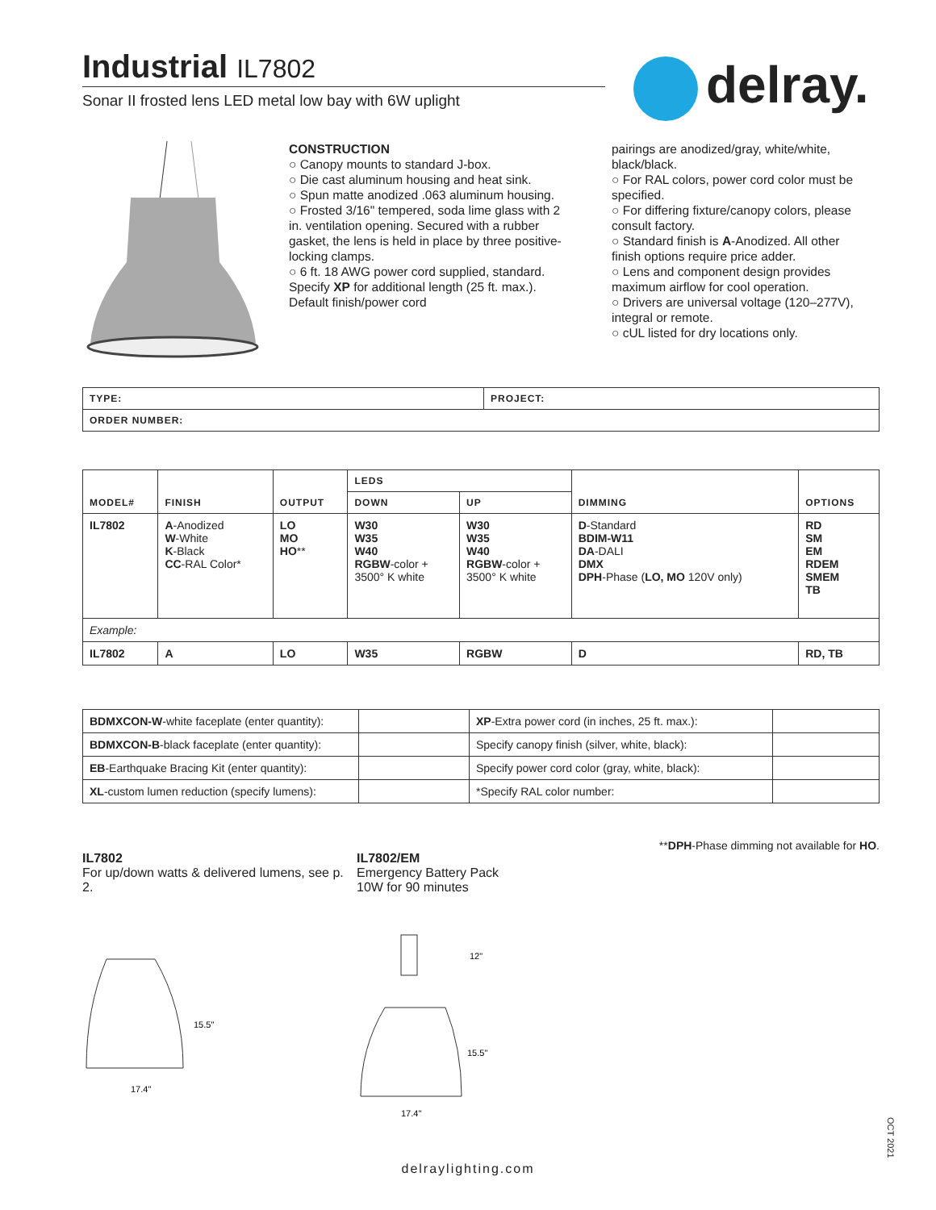Industrial IL7802
Sonar II frosted lens LED metal low bay with 6W uplight
delray.
CONSTRUCTION
○ Canopy mounts to standard J-box.
○ Die cast aluminum housing and heat sink.
○ Spun matte anodized .063 aluminum housing.
○ Frosted 3/16" tempered, soda lime glass with 2 in. ventilation opening. Secured with a rubber gasket, the lens is held in place by three positive-locking clamps.
○ 6 ft. 18 AWG power cord supplied, standard. Specify XP for additional length (25 ft. max.). Default finish/power cord
pairings are anodized/gray, white/white, black/black.
○ For RAL colors, power cord color must be specified.
○ For differing fixture/canopy colors, please consult factory.
○ Standard finish is A-Anodized. All other finish options require price adder.
○ Lens and component design provides maximum airflow for cool operation.
○ Drivers are universal voltage (120–277V), integral or remote.
○ cUL listed for dry locations only.
| TYPE: | PROJECT: |
| --- | --- |
| ORDER NUMBER: | |
| MODEL# | FINISH | OUTPUT | LEDS | | DIMMING | OPTIONS |
| --- | --- | --- | --- | --- | --- | --- |
| | | | DOWN | UP | | |
| IL7802 | A -Anodized W -White K -Black CC -RAL Color* | LO MO HO ** | W30 W35 W40 RGBW -color + 3500° K white | W30 W35 W40 RGBW -color + 3500° K white | D -Standard BDIM-W11 DA -DALI DMX DPH -Phase ( LO, MO 120V only) | RD SM EM RDEM SMEM TB |
| Example: | | | | | | |
| IL7802 | A | LO | W35 | RGBW | D | RD, TB |
| BDMXCON-W -white faceplate (enter quantity): | | XP -Extra power cord (in inches, 25 ft. max.): | |
| BDMXCON-B -black faceplate (enter quantity): | | Specify canopy finish (silver, white, black): | |
| EB -Earthquake Bracing Kit (enter quantity): | | Specify power cord color (gray, white, black): | |
| XL -custom lumen reduction (specify lumens): | | *Specify RAL color number: | |
**DPH-Phase dimming not available for HO.
IL7802
For up/down watts & delivered lumens, see p. 2.
15.5"
17.4"
IL7802/EM
Emergency Battery Pack
10W for 90 minutes
12"
15.5"
17.4"
OCT 2021
delraylighting.com